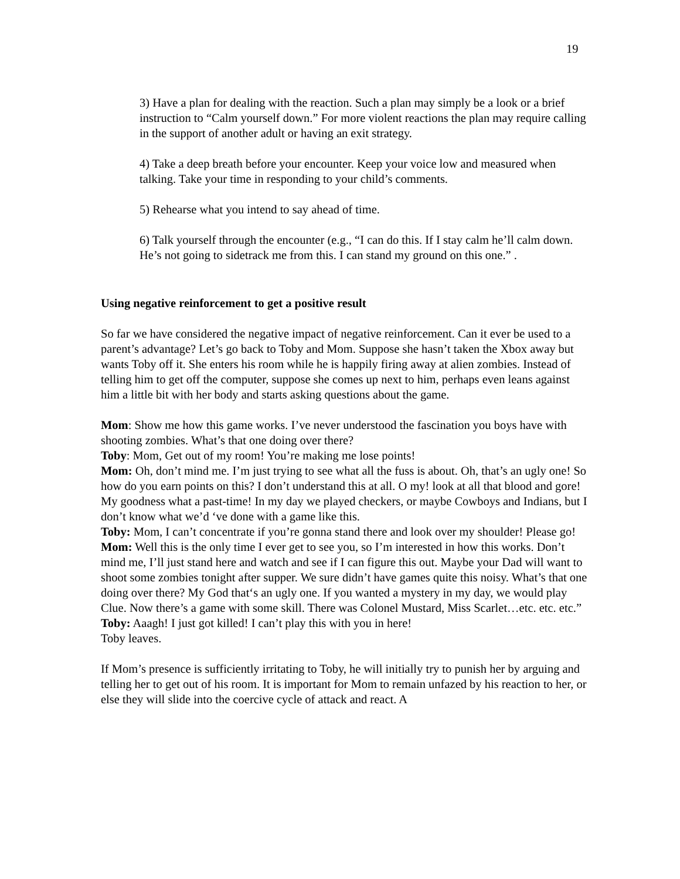19
3) Have a plan for dealing with the reaction. Such a plan may simply be a look or a brief instruction to “Calm yourself down.” For more violent reactions the plan may require calling in the support of another adult or having an exit strategy.
4) Take a deep breath before your encounter. Keep your voice low and measured when talking. Take your time in responding to your child’s comments.
5) Rehearse what you intend to say ahead of time.
6) Talk yourself through the encounter (e.g., “I can do this. If I stay calm he’ll calm down. He’s not going to sidetrack me from this. I can stand my ground on this one.” .
Using negative reinforcement to get a positive result
So far we have considered the negative impact of negative reinforcement. Can it ever be used to a parent’s advantage? Let’s go back to Toby and Mom. Suppose she hasn’t taken the Xbox away but wants Toby off it. She enters his room while he is happily firing away at alien zombies. Instead of telling him to get off the computer, suppose she comes up next to him, perhaps even leans against him a little bit with her body and starts asking questions about the game.
Mom: Show me how this game works. I’ve never understood the fascination you boys have with shooting zombies. What’s that one doing over there?
Toby: Mom, Get out of my room! You’re making me lose points!
Mom: Oh, don’t mind me. I’m just trying to see what all the fuss is about. Oh, that’s an ugly one! So how do you earn points on this? I don’t understand this at all. O my! look at all that blood and gore! My goodness what a past-time! In my day we played checkers, or maybe Cowboys and Indians, but I don’t know what we’d ‘ve done with a game like this.
Toby: Mom, I can’t concentrate if you’re gonna stand there and look over my shoulder! Please go!
Mom: Well this is the only time I ever get to see you, so I’m interested in how this works. Don’t mind me, I’ll just stand here and watch and see if I can figure this out. Maybe your Dad will want to shoot some zombies tonight after supper. We sure didn’t have games quite this noisy. What’s that one doing over there? My God that‘s an ugly one. If you wanted a mystery in my day, we would play Clue. Now there’s a game with some skill. There was Colonel Mustard, Miss Scarlet…etc. etc. etc.”
Toby: Aaagh! I just got killed! I can’t play this with you in here!
Toby leaves.
If Mom’s presence is sufficiently irritating to Toby, he will initially try to punish her by arguing and telling her to get out of his room. It is important for Mom to remain unfazed by his reaction to her, or else they will slide into the coercive cycle of attack and react. A